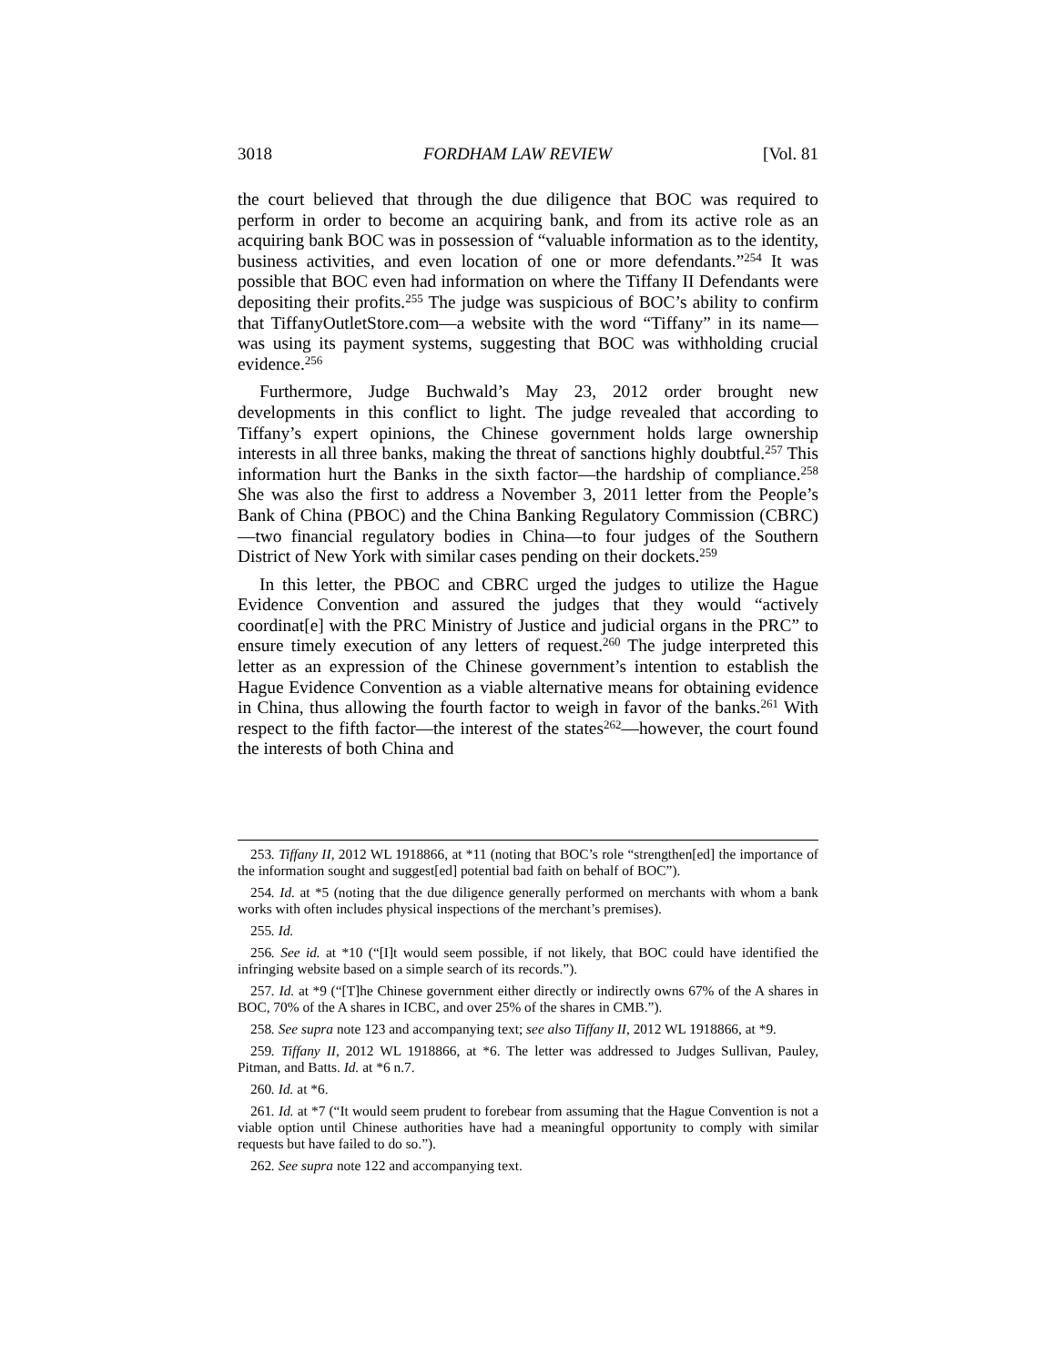3018 FORDHAM LAW REVIEW [Vol. 81
the court believed that through the due diligence that BOC was required to perform in order to become an acquiring bank, and from its active role as an acquiring bank BOC was in possession of “valuable information as to the identity, business activities, and even location of one or more defendants.”<sup>254</sup> It was possible that BOC even had information on where the Tiffany II Defendants were depositing their profits.<sup>255</sup> The judge was suspicious of BOC’s ability to confirm that TiffanyOutletStore.com—a website with the word “Tiffany” in its name—was using its payment systems, suggesting that BOC was withholding crucial evidence.<sup>256</sup>
Furthermore, Judge Buchwald’s May 23, 2012 order brought new developments in this conflict to light. The judge revealed that according to Tiffany’s expert opinions, the Chinese government holds large ownership interests in all three banks, making the threat of sanctions highly doubtful.<sup>257</sup> This information hurt the Banks in the sixth factor—the hardship of compliance.<sup>258</sup> She was also the first to address a November 3, 2011 letter from the People’s Bank of China (PBOC) and the China Banking Regulatory Commission (CBRC)—two financial regulatory bodies in China—to four judges of the Southern District of New York with similar cases pending on their dockets.<sup>259</sup>
In this letter, the PBOC and CBRC urged the judges to utilize the Hague Evidence Convention and assured the judges that they would “actively coordinat[e] with the PRC Ministry of Justice and judicial organs in the PRC” to ensure timely execution of any letters of request.<sup>260</sup> The judge interpreted this letter as an expression of the Chinese government’s intention to establish the Hague Evidence Convention as a viable alternative means for obtaining evidence in China, thus allowing the fourth factor to weigh in favor of the banks.<sup>261</sup> With respect to the fifth factor—the interest of the states<sup>262</sup>—however, the court found the interests of both China and
253. Tiffany II, 2012 WL 1918866, at *11 (noting that BOC’s role “strengthen[ed] the importance of the information sought and suggest[ed] potential bad faith on behalf of BOC”).
254. Id. at *5 (noting that the due diligence generally performed on merchants with whom a bank works with often includes physical inspections of the merchant’s premises).
255. Id.
256. See id. at *10 (“[I]t would seem possible, if not likely, that BOC could have identified the infringing website based on a simple search of its records.”).
257. Id. at *9 (“[T]he Chinese government either directly or indirectly owns 67% of the A shares in BOC, 70% of the A shares in ICBC, and over 25% of the shares in CMB.”).
258. See supra note 123 and accompanying text; see also Tiffany II, 2012 WL 1918866, at *9.
259. Tiffany II, 2012 WL 1918866, at *6. The letter was addressed to Judges Sullivan, Pauley, Pitman, and Batts. Id. at *6 n.7.
260. Id. at *6.
261. Id. at *7 (“It would seem prudent to forebear from assuming that the Hague Convention is not a viable option until Chinese authorities have had a meaningful opportunity to comply with similar requests but have failed to do so.”).
262. See supra note 122 and accompanying text.